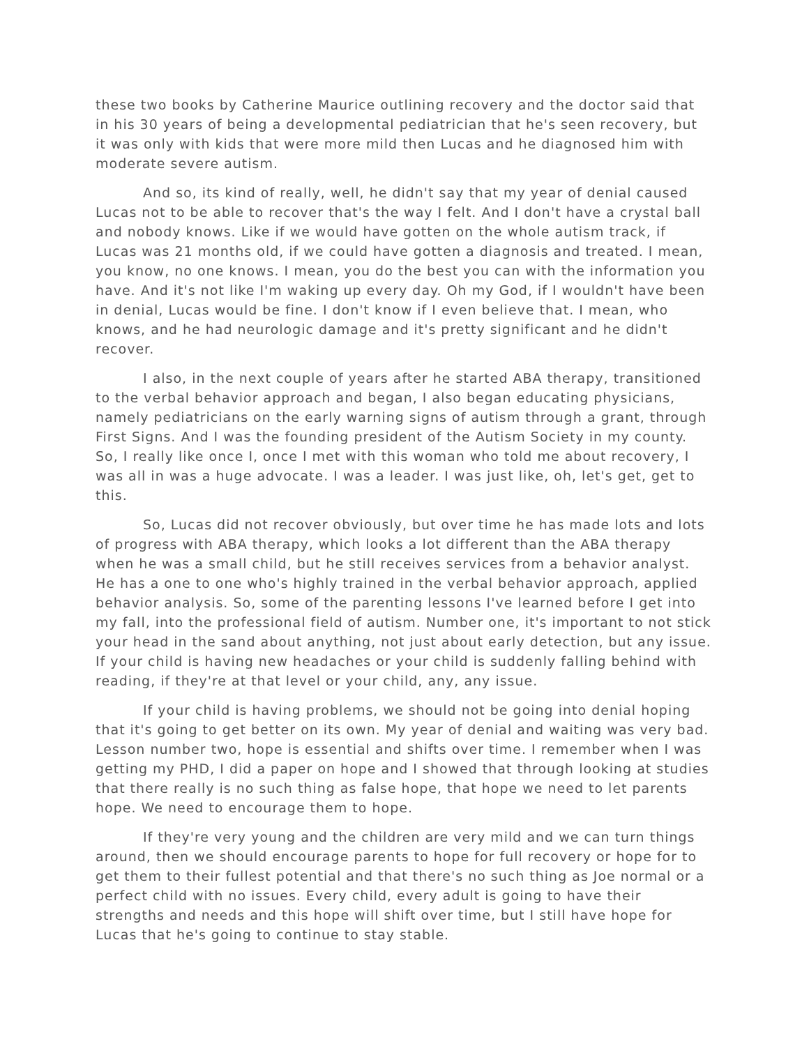these two books by Catherine Maurice outlining recovery and the doctor said that in his 30 years of being a developmental pediatrician that he's seen recovery, but it was only with kids that were more mild then Lucas and he diagnosed him with moderate severe autism.
And so, its kind of really, well, he didn't say that my year of denial caused Lucas not to be able to recover that's the way I felt. And I don't have a crystal ball and nobody knows. Like if we would have gotten on the whole autism track, if Lucas was 21 months old, if we could have gotten a diagnosis and treated. I mean, you know, no one knows. I mean, you do the best you can with the information you have. And it's not like I'm waking up every day. Oh my God, if I wouldn't have been in denial, Lucas would be fine. I don't know if I even believe that. I mean, who knows, and he had neurologic damage and it's pretty significant and he didn't recover.
I also, in the next couple of years after he started ABA therapy, transitioned to the verbal behavior approach and began, I also began educating physicians, namely pediatricians on the early warning signs of autism through a grant, through First Signs. And I was the founding president of the Autism Society in my county. So, I really like once I, once I met with this woman who told me about recovery, I was all in was a huge advocate. I was a leader. I was just like, oh, let's get, get to this.
So, Lucas did not recover obviously, but over time he has made lots and lots of progress with ABA therapy, which looks a lot different than the ABA therapy when he was a small child, but he still receives services from a behavior analyst. He has a one to one who's highly trained in the verbal behavior approach, applied behavior analysis. So, some of the parenting lessons I've learned before I get into my fall, into the professional field of autism. Number one, it's important to not stick your head in the sand about anything, not just about early detection, but any issue. If your child is having new headaches or your child is suddenly falling behind with reading, if they're at that level or your child, any, any issue.
If your child is having problems, we should not be going into denial hoping that it's going to get better on its own. My year of denial and waiting was very bad. Lesson number two, hope is essential and shifts over time. I remember when I was getting my PHD, I did a paper on hope and I showed that through looking at studies that there really is no such thing as false hope, that hope we need to let parents hope. We need to encourage them to hope.
If they're very young and the children are very mild and we can turn things around, then we should encourage parents to hope for full recovery or hope for to get them to their fullest potential and that there's no such thing as Joe normal or a perfect child with no issues. Every child, every adult is going to have their strengths and needs and this hope will shift over time, but I still have hope for Lucas that he's going to continue to stay stable.